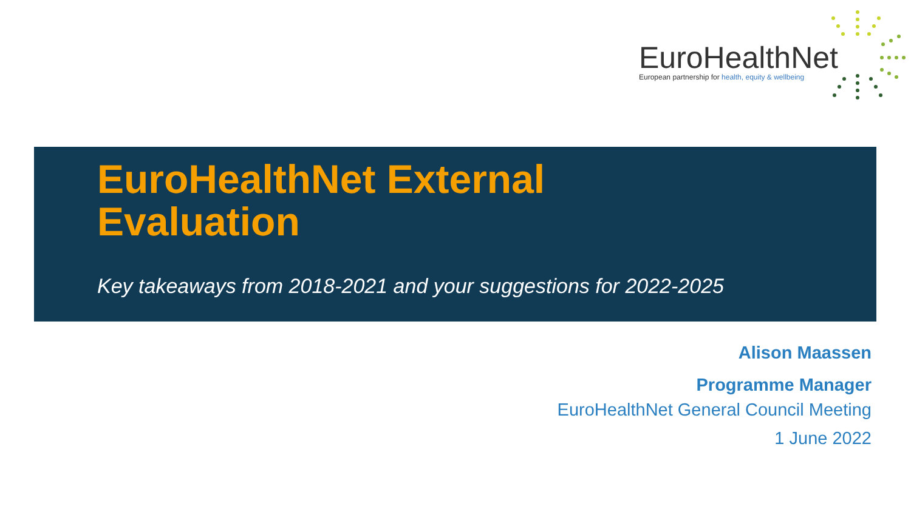EuroHealthNet
European partnership for health, equity & wellbeing
EuroHealthNet External
Evaluation
Key takeaways from 2018-2021 and your suggestions for 2022-2025
Alison Maassen
Programme Manager
EuroHealthNet General Council Meeting
1 June 2022